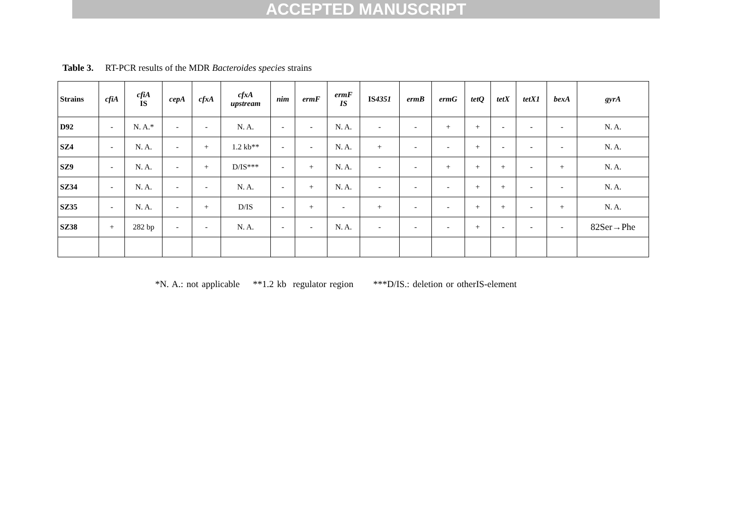ACCEPTED MANUSCRIPT
Table 3. RT-PCR results of the MDR Bacteroides species strains
| Strains | cfiA | cfiA IS | cepA | cfxA | cfxA upstream | nim | ermF | ermF IS | IS 4351 | ermB | ermG | tetQ | tetX | tetX1 | bexA | gyrA |
| --- | --- | --- | --- | --- | --- | --- | --- | --- | --- | --- | --- | --- | --- | --- | --- | --- |
| D92 | - | N. A.* | - | - | N. A. | - | - | N. A. | - | - | + | + | - | - | - | N. A. |
| SZ4 | - | N. A. | - | + | 1.2 kb** | - | - | N. A. | + | - | - | + | - | - | - | N. A. |
| SZ9 | - | N. A. | - | + | D/IS*** | - | + | N. A. | - | - | + | + | + | - | + | N. A. |
| SZ34 | - | N. A. | - | - | N. A. | - | + | N. A. | - | - | - | + | + | - | - | N. A. |
| SZ35 | - | N. A. | - | + | D/IS | - | + | - | + | - | - | + | + | - | + | N. A. |
| SZ38 | + | 282 bp | - | - | N. A. | - | - | N. A. | - | - | - | + | - | - | - | 82Ser→Phe |
*N. A.: not applicable **1.2 kb regulator region ***D/IS.: deletion or otherIS-element